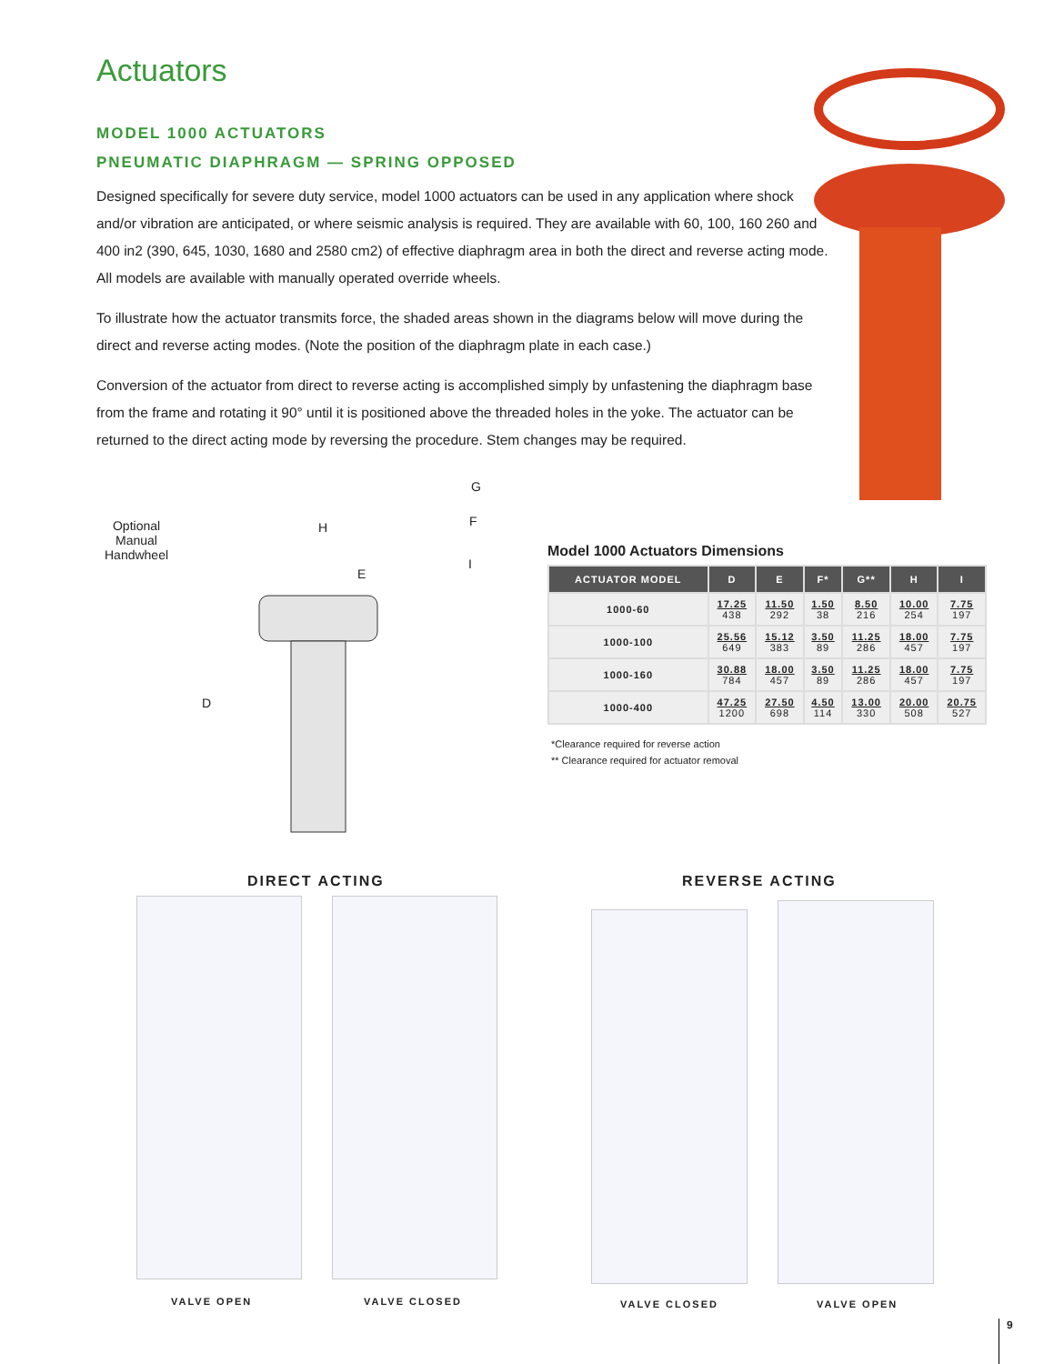Actuators
MODEL 1000 ACTUATORS
PNEUMATIC DIAPHRAGM — SPRING OPPOSED
Designed specifically for severe duty service, model 1000 actuators can be used in any application where shock and/or vibration are anticipated, or where seismic analysis is required. They are available with 60, 100, 160 260 and 400 in2 (390, 645, 1030, 1680 and 2580 cm2) of effective diaphragm area in both the direct and reverse acting mode. All models are available with manually operated override wheels.
To illustrate how the actuator transmits force, the shaded areas shown in the diagrams below will move during the direct and reverse acting modes. (Note the position of the diaphragm plate in each case.)
Conversion of the actuator from direct to reverse acting is accomplished simply by unfastening the diaphragm base from the frame and rotating it 90° until it is positioned above the threaded holes in the yoke. The actuator can be returned to the direct acting mode by reversing the procedure. Stem changes may be required.
Optional
Manual
Handwheel
H
E
G
F
I
D
Model 1000 Actuators Dimensions
| ACTUATOR MODEL | D | E | F* | G** | H | I |
| --- | --- | --- | --- | --- | --- | --- |
| 1000-60 | 17.25 438 | 11.50 292 | 1.50 38 | 8.50 216 | 10.00 254 | 7.75 197 |
| 1000-100 | 25.56 649 | 15.12 383 | 3.50 89 | 11.25 286 | 18.00 457 | 7.75 197 |
| 1000-160 | 30.88 784 | 18.00 457 | 3.50 89 | 11.25 286 | 18.00 457 | 7.75 197 |
| 1000-400 | 47.25 1200 | 27.50 698 | 4.50 114 | 13.00 330 | 20.00 508 | 20.75 527 |
*Clearance required for reverse action
** Clearance required for actuator removal
DIRECT ACTING REVERSE ACTING
VALVE OPEN VALVE CLOSED VALVE CLOSED VALVE OPEN
9